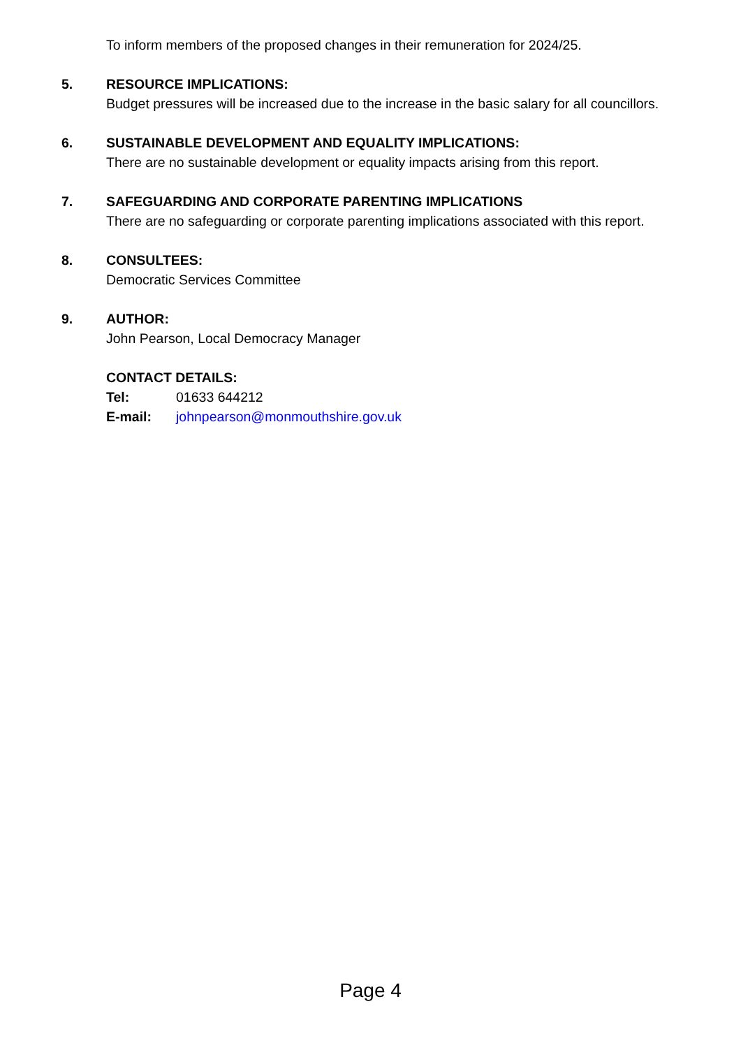To inform members of the proposed changes in their remuneration for 2024/25.
5. RESOURCE IMPLICATIONS:
Budget pressures will be increased due to the increase in the basic salary for all councillors.
6. SUSTAINABLE DEVELOPMENT AND EQUALITY IMPLICATIONS:
There are no sustainable development or equality impacts arising from this report.
7. SAFEGUARDING AND CORPORATE PARENTING IMPLICATIONS
There are no safeguarding or corporate parenting implications associated with this report.
8. CONSULTEES:
Democratic Services Committee
9. AUTHOR:
John Pearson, Local Democracy Manager
CONTACT DETAILS:
Tel: 01633 644212
E-mail: johnpearson@monmouthshire.gov.uk
Page 4